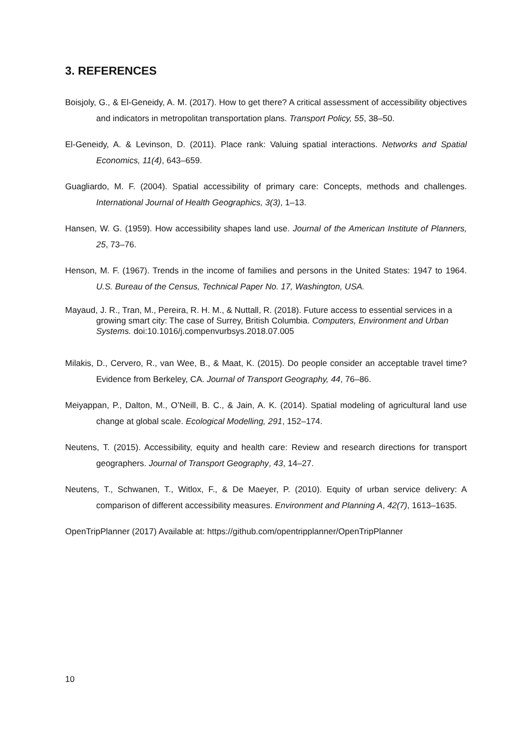3. REFERENCES
Boisjoly, G., & El-Geneidy, A. M. (2017). How to get there? A critical assessment of accessibility objectives and indicators in metropolitan transportation plans. Transport Policy, 55, 38–50.
El-Geneidy, A. & Levinson, D. (2011). Place rank: Valuing spatial interactions. Networks and Spatial Economics, 11(4), 643–659.
Guagliardo, M. F. (2004). Spatial accessibility of primary care: Concepts, methods and challenges. International Journal of Health Geographics, 3(3), 1–13.
Hansen, W. G. (1959). How accessibility shapes land use. Journal of the American Institute of Planners, 25, 73–76.
Henson, M. F. (1967). Trends in the income of families and persons in the United States: 1947 to 1964. U.S. Bureau of the Census, Technical Paper No. 17, Washington, USA.
Mayaud, J. R., Tran, M., Pereira, R. H. M., & Nuttall, R. (2018). Future access to essential services in a growing smart city: The case of Surrey, British Columbia. Computers, Environment and Urban Systems. doi:10.1016/j.compenvurbsys.2018.07.005
Milakis, D., Cervero, R., van Wee, B., & Maat, K. (2015). Do people consider an acceptable travel time? Evidence from Berkeley, CA. Journal of Transport Geography, 44, 76–86.
Meiyappan, P., Dalton, M., O’Neill, B. C., & Jain, A. K. (2014). Spatial modeling of agricultural land use change at global scale. Ecological Modelling, 291, 152–174.
Neutens, T. (2015). Accessibility, equity and health care: Review and research directions for transport geographers. Journal of Transport Geography, 43, 14–27.
Neutens, T., Schwanen, T., Witlox, F., & De Maeyer, P. (2010). Equity of urban service delivery: A comparison of different accessibility measures. Environment and Planning A, 42(7), 1613–1635.
OpenTripPlanner (2017) Available at: https://github.com/opentripplanner/OpenTripPlanner
10